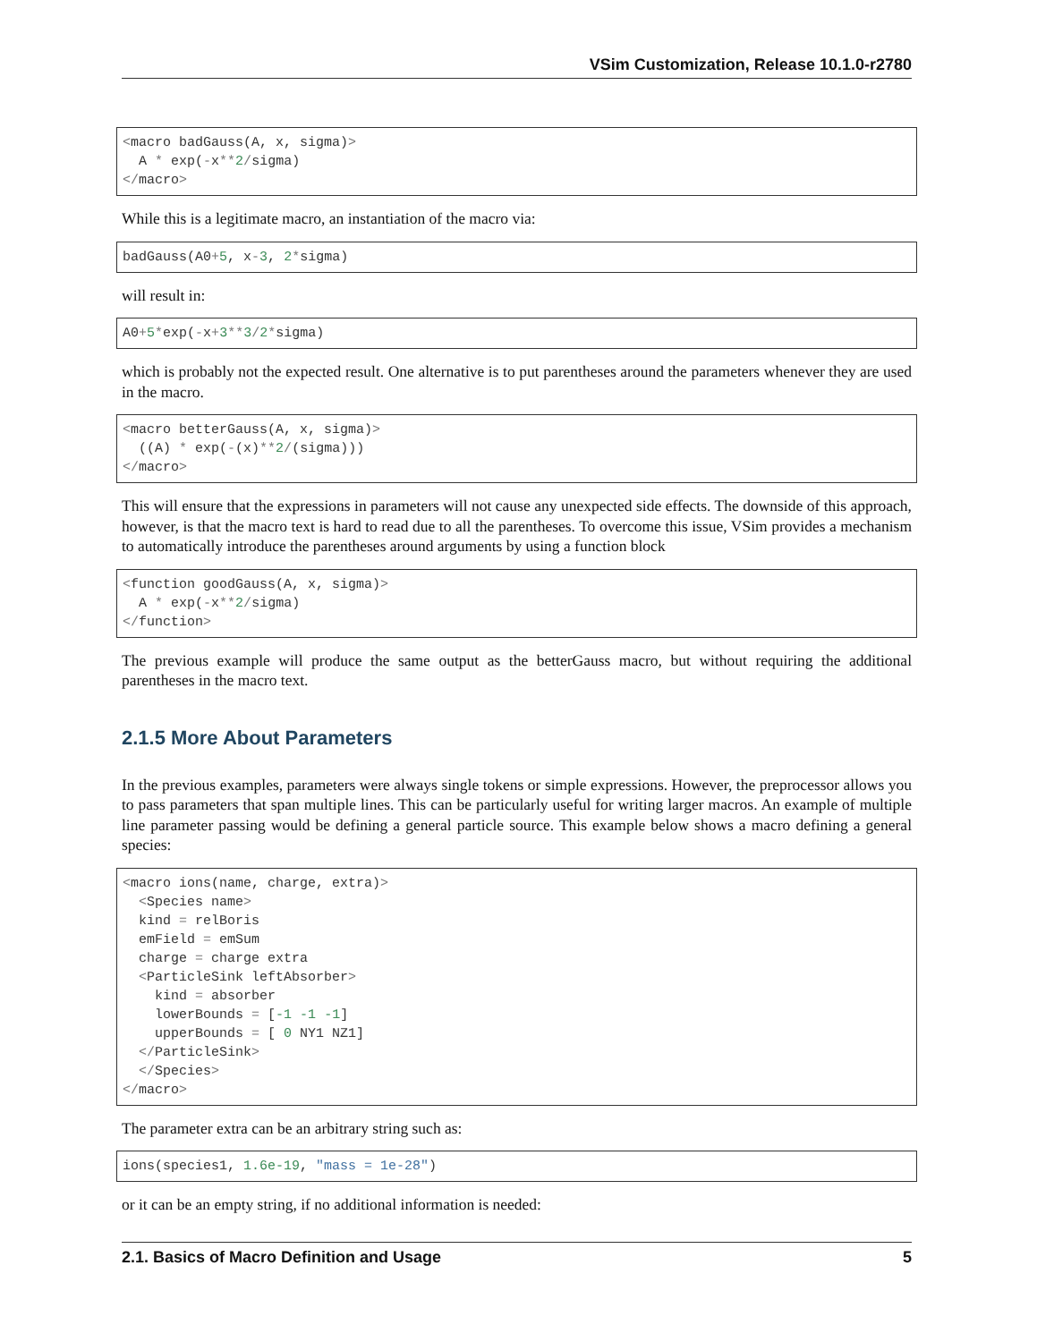VSim Customization, Release 10.1.0-r2780
<macro badGauss(A, x, sigma)>
  A * exp(-x**2/sigma)
</macro>
While this is a legitimate macro, an instantiation of the macro via:
badGauss(A0+5, x-3, 2*sigma)
will result in:
A0+5*exp(-x+3**3/2*sigma)
which is probably not the expected result. One alternative is to put parentheses around the parameters whenever they are used in the macro.
<macro betterGauss(A, x, sigma)>
  ((A) * exp(-(x)**2/(sigma)))
</macro>
This will ensure that the expressions in parameters will not cause any unexpected side effects. The downside of this approach, however, is that the macro text is hard to read due to all the parentheses. To overcome this issue, VSim provides a mechanism to automatically introduce the parentheses around arguments by using a function block
<function goodGauss(A, x, sigma)>
  A * exp(-x**2/sigma)
</function>
The previous example will produce the same output as the betterGauss macro, but without requiring the additional parentheses in the macro text.
2.1.5 More About Parameters
In the previous examples, parameters were always single tokens or simple expressions. However, the preprocessor allows you to pass parameters that span multiple lines. This can be particularly useful for writing larger macros. An example of multiple line parameter passing would be defining a general particle source. This example below shows a macro defining a general species:
<macro ions(name, charge, extra)>
  <Species name>
  kind = relBoris
  emField = emSum
  charge = charge extra
  <ParticleSink leftAbsorber>
    kind = absorber
    lowerBounds = [-1 -1 -1]
    upperBounds = [ 0 NY1 NZ1]
  </ParticleSink>
  </Species>
</macro>
The parameter extra can be an arbitrary string such as:
ions(species1, 1.6e-19, "mass = 1e-28")
or it can be an empty string, if no additional information is needed:
2.1. Basics of Macro Definition and Usage 5